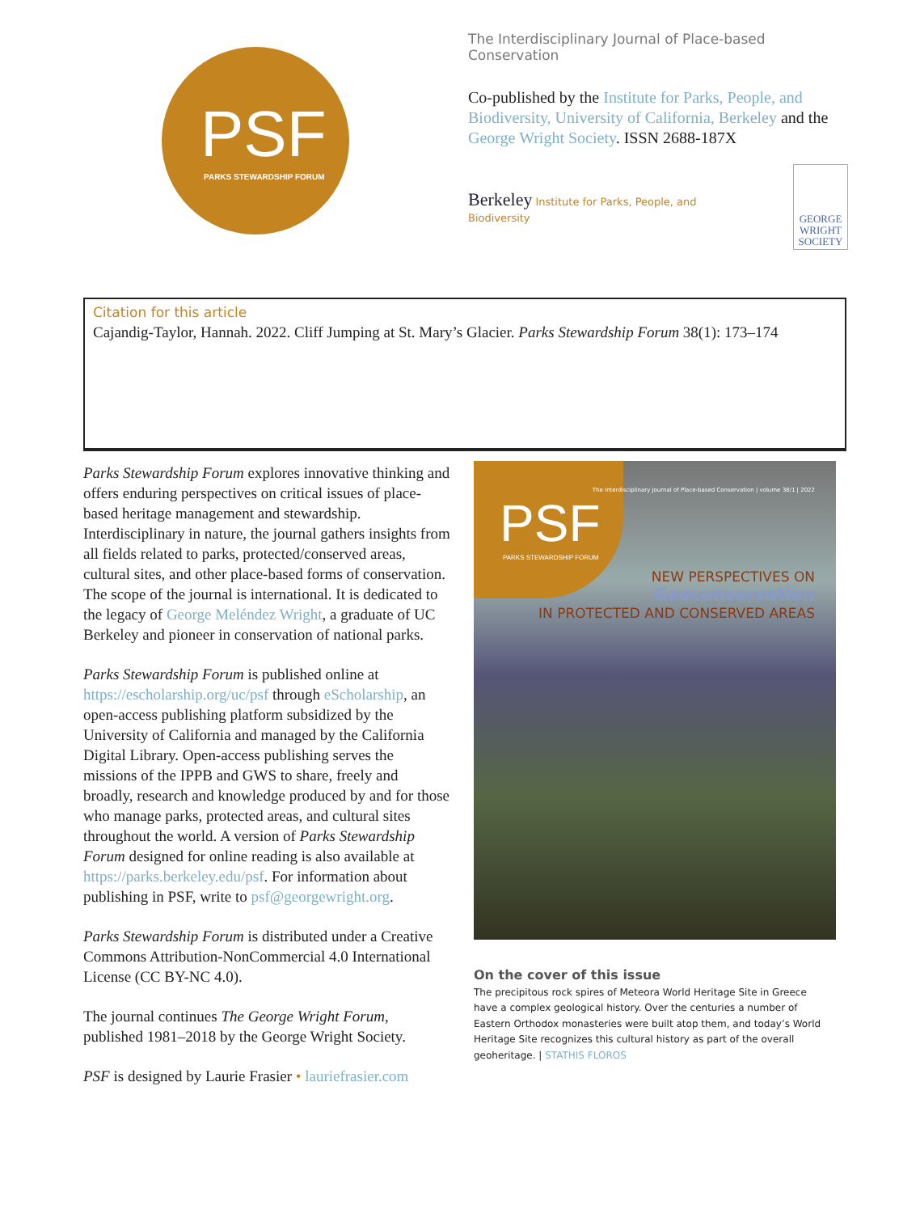PSF PARKS STEWARDSHIP FORUM
The Interdisciplinary Journal of Place-based Conservation
Co-published by the Institute for Parks, People, and Biodiversity, University of California, Berkeley and the George Wright Society. ISSN 2688-187X
Berkeley Institute for Parks, People, and Biodiversity
GEORGE WRIGHT SOCIETY
Citation for this article
Cajandig-Taylor, Hannah. 2022. Cliff Jumping at St. Mary’s Glacier. Parks Stewardship Forum 38(1): 173–174
Parks Stewardship Forum explores innovative thinking and offers enduring perspectives on critical issues of place-based heritage management and stewardship. Interdisciplinary in nature, the journal gathers insights from all fields related to parks, protected/conserved areas, cultural sites, and other place-based forms of conservation. The scope of the journal is international. It is dedicated to the legacy of George Meléndez Wright, a graduate of UC Berkeley and pioneer in conservation of national parks.
Parks Stewardship Forum is published online at https://escholarship.org/uc/psf through eScholarship, an open-access publishing platform subsidized by the University of California and managed by the California Digital Library. Open-access publishing serves the missions of the IPPB and GWS to share, freely and broadly, research and knowledge produced by and for those who manage parks, protected areas, and cultural sites throughout the world. A version of Parks Stewardship Forum designed for online reading is also available at https://parks.berkeley.edu/psf. For information about publishing in PSF, write to psf@georgewright.org.
Parks Stewardship Forum is distributed under a Creative Commons Attribution-NonCommercial 4.0 International License (CC BY-NC 4.0).
The journal continues The George Wright Forum, published 1981–2018 by the George Wright Society.
PSF is designed by Laurie Frasier • lauriefrasier.com
PSF
PARKS STEWARDSHIP FORUM
The Interdisciplinary Journal of Place-based Conservation | volume 38/1 | 2022
NEW PERSPECTIVES ON
Geoconservation
IN PROTECTED AND CONSERVED AREAS
On the cover of this issue
The precipitous rock spires of Meteora World Heritage Site in Greece have a complex geological history. Over the centuries a number of Eastern Orthodox monasteries were built atop them, and today’s World Heritage Site recognizes this cultural history as part of the overall geoheritage. | STATHIS FLOROS